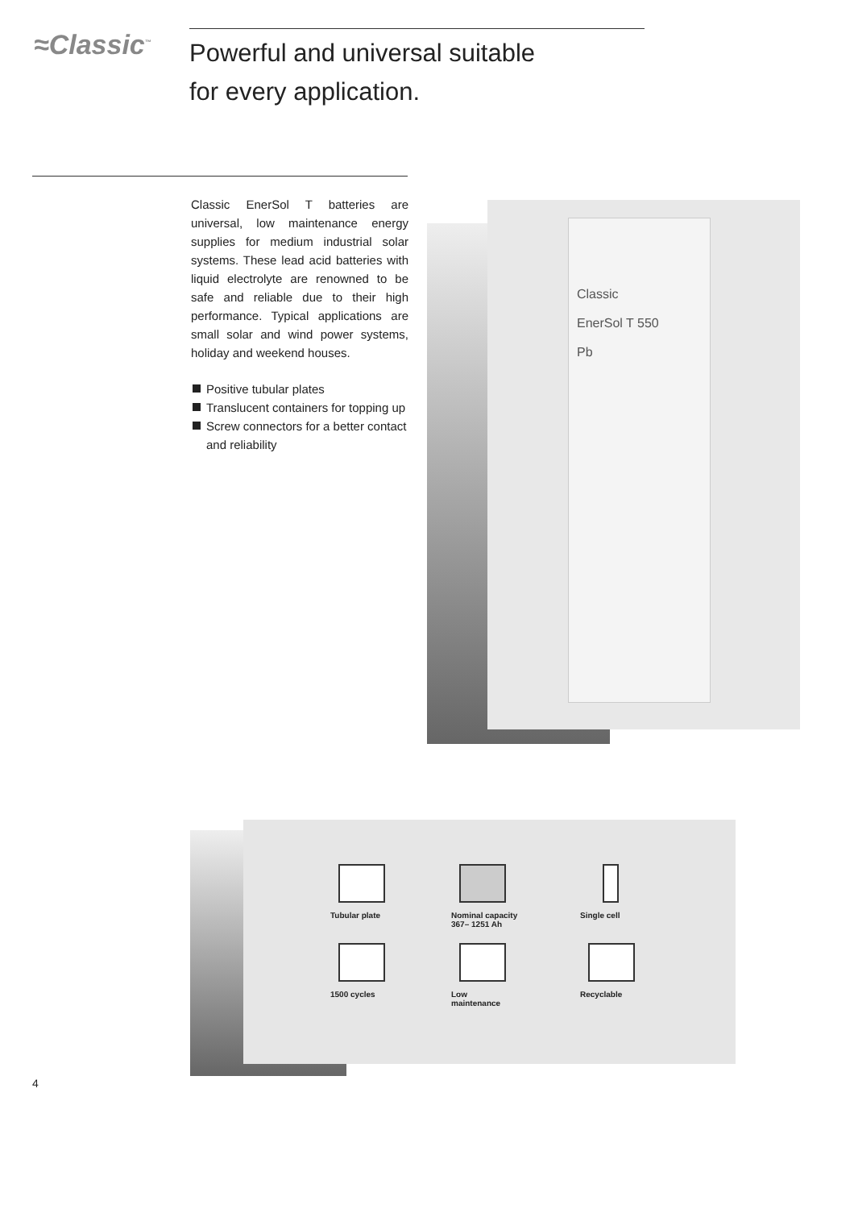≈Classic<sup>™</sup>
Powerful and universal suitable
for every application.
Classic EnerSol T batteries are universal, low maintenance energy supplies for medium industrial solar systems. These lead acid batteries with liquid electrolyte are renowned to be safe and reliable due to their high performance. Typical applications are small solar and wind power systems, holiday and weekend houses.
Positive tubular plates
Translucent containers for topping up
Screw connectors for a better contact and reliability
Classic
EnerSol T 550
Pb
Tubular plate
Nominal capacity
367– 1251 Ah
Single cell
1500 cycles
Low
maintenance
Recyclable
4